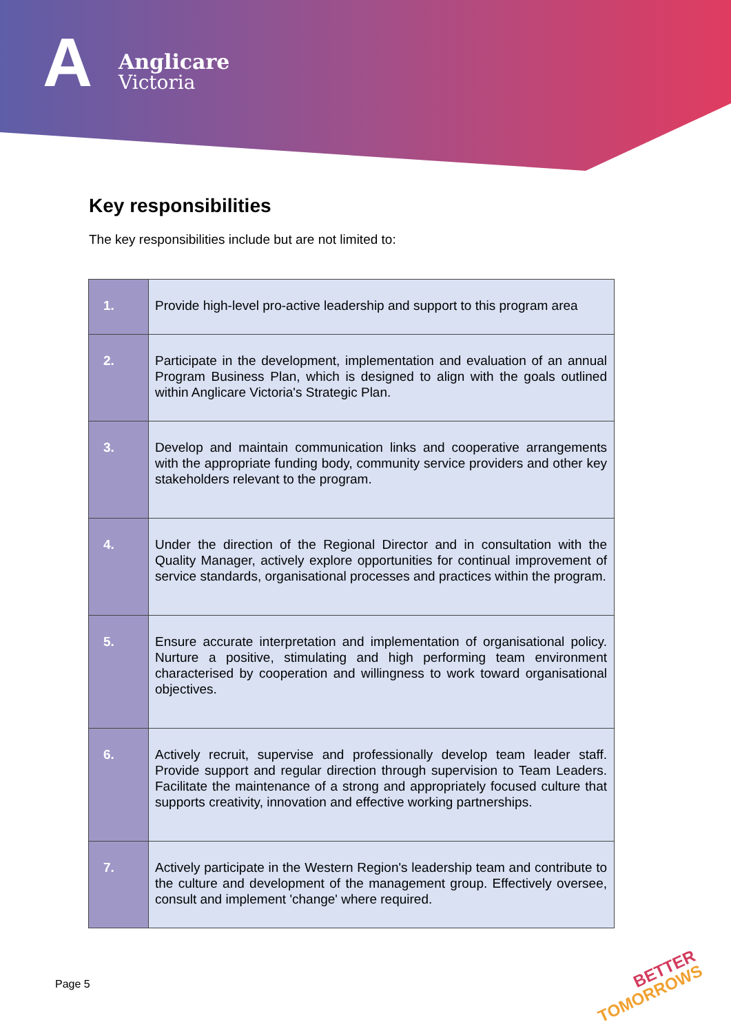A
Anglicare
Victoria
Key responsibilities
The key responsibilities include but are not limited to:
| 1. | Provide high-level pro-active leadership and support to this program area |
| 2. | Participate in the development, implementation and evaluation of an annual Program Business Plan, which is designed to align with the goals outlined within Anglicare Victoria's Strategic Plan. |
| 3. | Develop and maintain communication links and cooperative arrangements with the appropriate funding body, community service providers and other key stakeholders relevant to the program. |
| 4. | Under the direction of the Regional Director and in consultation with the Quality Manager, actively explore opportunities for continual improvement of service standards, organisational processes and practices within the program. |
| 5. | Ensure accurate interpretation and implementation of organisational policy. Nurture a positive, stimulating and high performing team environment characterised by cooperation and willingness to work toward organisational objectives. |
| 6. | Actively recruit, supervise and professionally develop team leader staff. Provide support and regular direction through supervision to Team Leaders. Facilitate the maintenance of a strong and appropriately focused culture that supports creativity, innovation and effective working partnerships. |
| 7. | Actively participate in the Western Region's leadership team and contribute to the culture and development of the management group. Effectively oversee, consult and implement 'change' where required. |
Page 5
BETTER
TOMORROWS